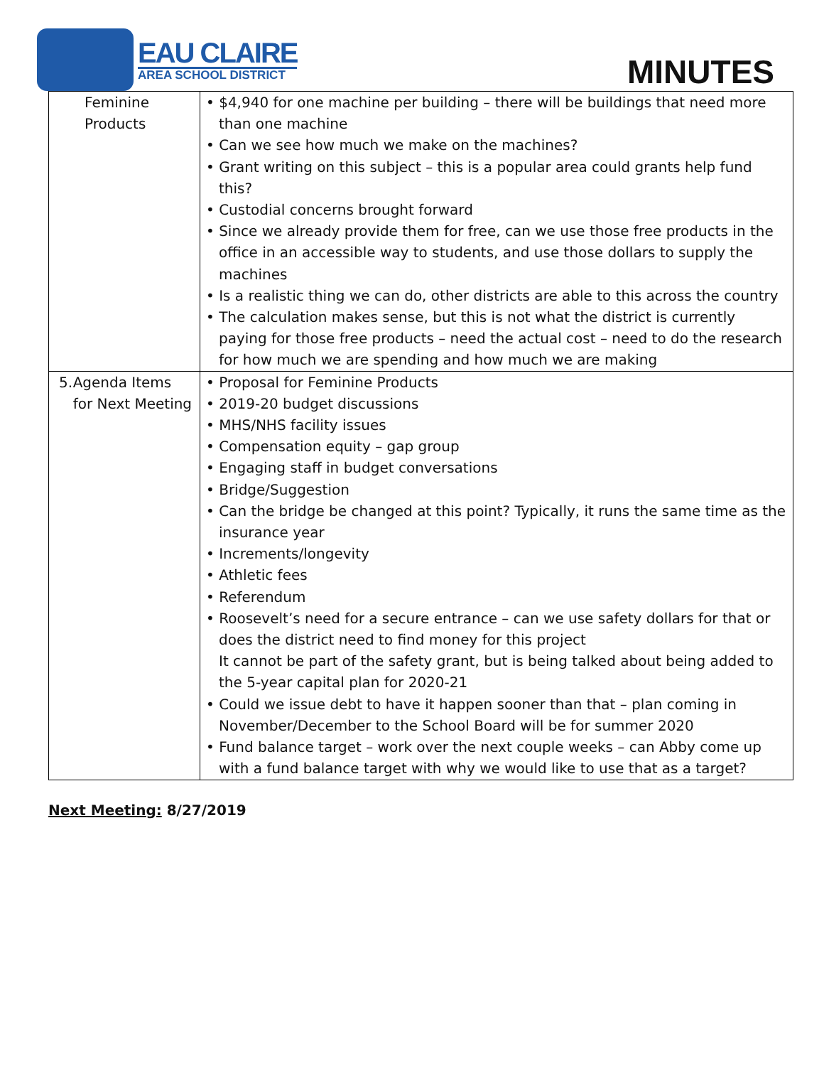EAU CLAIRE
AREA SCHOOL DISTRICT
MINUTES
| Feminine Products | • $4,940 for one machine per building – there will be buildings that need more than one machine • Can we see how much we make on the machines? • Grant writing on this subject – this is a popular area could grants help fund this? • Custodial concerns brought forward • Since we already provide them for free, can we use those free products in the office in an accessible way to students, and use those dollars to supply the machines • Is a realistic thing we can do, other districts are able to this across the country • The calculation makes sense, but this is not what the district is currently paying for those free products – need the actual cost – need to do the research for how much we are spending and how much we are making |
| 5. Agenda Items for Next Meeting | • Proposal for Feminine Products • 2019-20 budget discussions • MHS/NHS facility issues • Compensation equity – gap group • Engaging staff in budget conversations • Bridge/Suggestion • Can the bridge be changed at this point? Typically, it runs the same time as the insurance year • Increments/longevity • Athletic fees • Referendum • Roosevelt’s need for a secure entrance – can we use safety dollars for that or does the district need to find money for this project It cannot be part of the safety grant, but is being talked about being added to the 5-year capital plan for 2020-21 • Could we issue debt to have it happen sooner than that – plan coming in November/December to the School Board will be for summer 2020 • Fund balance target – work over the next couple weeks – can Abby come up with a fund balance target with why we would like to use that as a target? |
Next Meeting: 8/27/2019